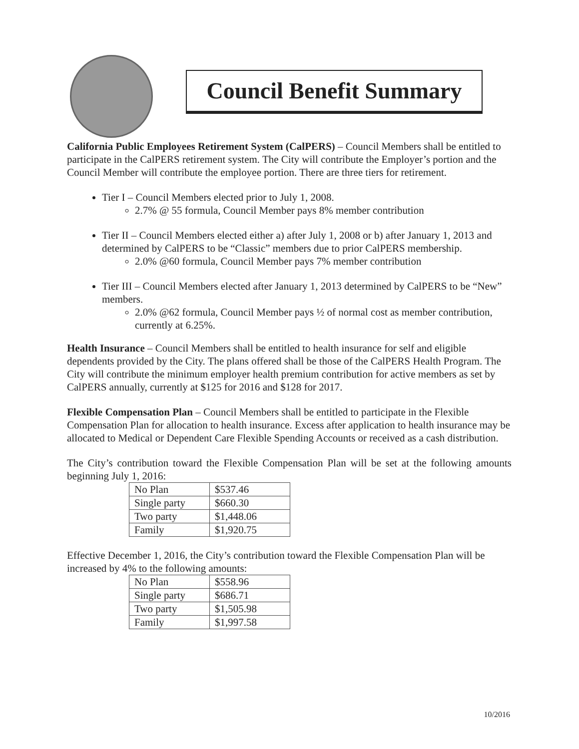Council Benefit Summary
California Public Employees Retirement System (CalPERS) – Council Members shall be entitled to participate in the CalPERS retirement system. The City will contribute the Employer’s portion and the Council Member will contribute the employee portion. There are three tiers for retirement.
Tier I – Council Members elected prior to July 1, 2008.
2.7% @ 55 formula, Council Member pays 8% member contribution
Tier II – Council Members elected either a) after July 1, 2008 or b) after January 1, 2013 and determined by CalPERS to be “Classic” members due to prior CalPERS membership.
2.0% @60 formula, Council Member pays 7% member contribution
Tier III – Council Members elected after January 1, 2013 determined by CalPERS to be “New” members.
2.0% @62 formula, Council Member pays ½ of normal cost as member contribution, currently at 6.25%.
Health Insurance – Council Members shall be entitled to health insurance for self and eligible dependents provided by the City. The plans offered shall be those of the CalPERS Health Program. The City will contribute the minimum employer health premium contribution for active members as set by CalPERS annually, currently at $125 for 2016 and $128 for 2017.
Flexible Compensation Plan – Council Members shall be entitled to participate in the Flexible Compensation Plan for allocation to health insurance. Excess after application to health insurance may be allocated to Medical or Dependent Care Flexible Spending Accounts or received as a cash distribution.
The City’s contribution toward the Flexible Compensation Plan will be set at the following amounts beginning July 1, 2016:
| No Plan | $537.46 |
| Single party | $660.30 |
| Two party | $1,448.06 |
| Family | $1,920.75 |
Effective December 1, 2016, the City’s contribution toward the Flexible Compensation Plan will be increased by 4% to the following amounts:
| No Plan | $558.96 |
| Single party | $686.71 |
| Two party | $1,505.98 |
| Family | $1,997.58 |
10/2016